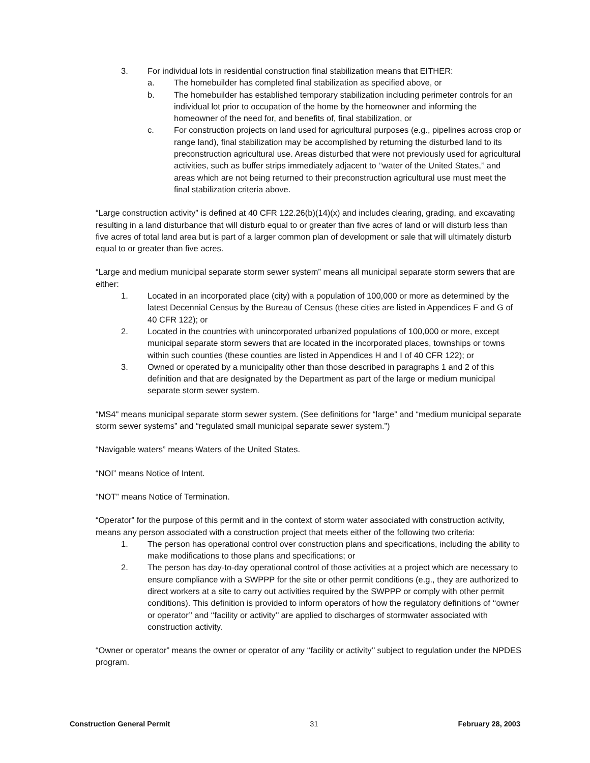3. For individual lots in residential construction final stabilization means that EITHER:
a. The homebuilder has completed final stabilization as specified above, or
b. The homebuilder has established temporary stabilization including perimeter controls for an individual lot prior to occupation of the home by the homeowner and informing the homeowner of the need for, and benefits of, final stabilization, or
c. For construction projects on land used for agricultural purposes (e.g., pipelines across crop or range land), final stabilization may be accomplished by returning the disturbed land to its preconstruction agricultural use. Areas disturbed that were not previously used for agricultural activities, such as buffer strips immediately adjacent to ‘‘water of the United States,’’ and areas which are not being returned to their preconstruction agricultural use must meet the final stabilization criteria above.
“Large construction activity” is defined at 40 CFR 122.26(b)(14)(x) and includes clearing, grading, and excavating resulting in a land disturbance that will disturb equal to or greater than five acres of land or will disturb less than five acres of total land area but is part of a larger common plan of development or sale that will ultimately disturb equal to or greater than five acres.
“Large and medium municipal separate storm sewer system” means all municipal separate storm sewers that are either:
1. Located in an incorporated place (city) with a population of 100,000 or more as determined by the latest Decennial Census by the Bureau of Census (these cities are listed in Appendices F and G of 40 CFR 122); or
2. Located in the countries with unincorporated urbanized populations of 100,000 or more, except municipal separate storm sewers that are located in the incorporated places, townships or towns within such counties (these counties are listed in Appendices H and I of 40 CFR 122); or
3. Owned or operated by a municipality other than those described in paragraphs 1 and 2 of this definition and that are designated by the Department as part of the large or medium municipal separate storm sewer system.
“MS4" means municipal separate storm sewer system. (See definitions for “large” and “medium municipal separate storm sewer systems” and “regulated small municipal separate sewer system.”)
“Navigable waters” means Waters of the United States.
“NOI” means Notice of Intent.
“NOT” means Notice of Termination.
“Operator” for the purpose of this permit and in the context of storm water associated with construction activity, means any person associated with a construction project that meets either of the following two criteria:
1. The person has operational control over construction plans and specifications, including the ability to make modifications to those plans and specifications; or
2. The person has day-to-day operational control of those activities at a project which are necessary to ensure compliance with a SWPPP for the site or other permit conditions (e.g., they are authorized to direct workers at a site to carry out activities required by the SWPPP or comply with other permit conditions). This definition is provided to inform operators of how the regulatory definitions of ‘‘owner or operator’’ and ‘‘facility or activity’’ are applied to discharges of stormwater associated with construction activity.
“Owner or operator” means the owner or operator of any ‘‘facility or activity’’ subject to regulation under the NPDES program.
Construction General Permit 31 February 28, 2003